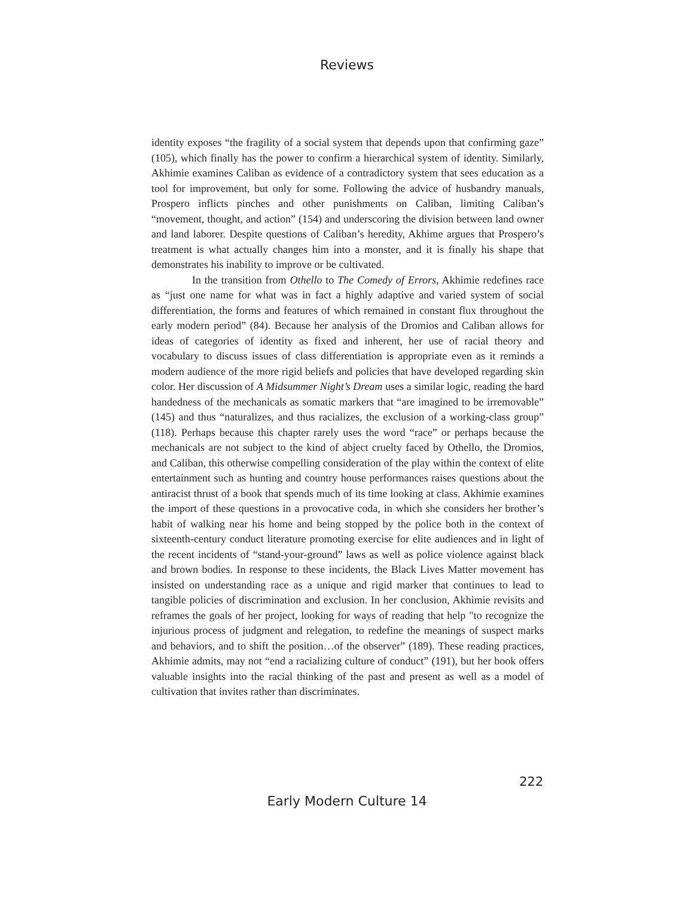Reviews
identity exposes “the fragility of a social system that depends upon that confirming gaze” (105), which finally has the power to confirm a hierarchical system of identity. Similarly, Akhimie examines Caliban as evidence of a contradictory system that sees education as a tool for improvement, but only for some. Following the advice of husbandry manuals, Prospero inflicts pinches and other punishments on Caliban, limiting Caliban’s “movement, thought, and action” (154) and underscoring the division between land owner and land laborer. Despite questions of Caliban’s heredity, Akhime argues that Prospero’s treatment is what actually changes him into a monster, and it is finally his shape that demonstrates his inability to improve or be cultivated.
In the transition from Othello to The Comedy of Errors, Akhimie redefines race as “just one name for what was in fact a highly adaptive and varied system of social differentiation, the forms and features of which remained in constant flux throughout the early modern period” (84). Because her analysis of the Dromios and Caliban allows for ideas of categories of identity as fixed and inherent, her use of racial theory and vocabulary to discuss issues of class differentiation is appropriate even as it reminds a modern audience of the more rigid beliefs and policies that have developed regarding skin color. Her discussion of A Midsummer Night’s Dream uses a similar logic, reading the hard handedness of the mechanicals as somatic markers that “are imagined to be irremovable” (145) and thus “naturalizes, and thus racializes, the exclusion of a working-class group” (118). Perhaps because this chapter rarely uses the word “race” or perhaps because the mechanicals are not subject to the kind of abject cruelty faced by Othello, the Dromios, and Caliban, this otherwise compelling consideration of the play within the context of elite entertainment such as hunting and country house performances raises questions about the antiracist thrust of a book that spends much of its time looking at class. Akhimie examines the import of these questions in a provocative coda, in which she considers her brother’s habit of walking near his home and being stopped by the police both in the context of sixteenth-century conduct literature promoting exercise for elite audiences and in light of the recent incidents of “stand-your-ground” laws as well as police violence against black and brown bodies. In response to these incidents, the Black Lives Matter movement has insisted on understanding race as a unique and rigid marker that continues to lead to tangible policies of discrimination and exclusion. In her conclusion, Akhimie revisits and reframes the goals of her project, looking for ways of reading that help "to recognize the injurious process of judgment and relegation, to redefine the meanings of suspect marks and behaviors, and to shift the position…of the observer” (189). These reading practices, Akhimie admits, may not “end a racializing culture of conduct” (191), but her book offers valuable insights into the racial thinking of the past and present as well as a model of cultivation that invites rather than discriminates.
222
Early Modern Culture 14